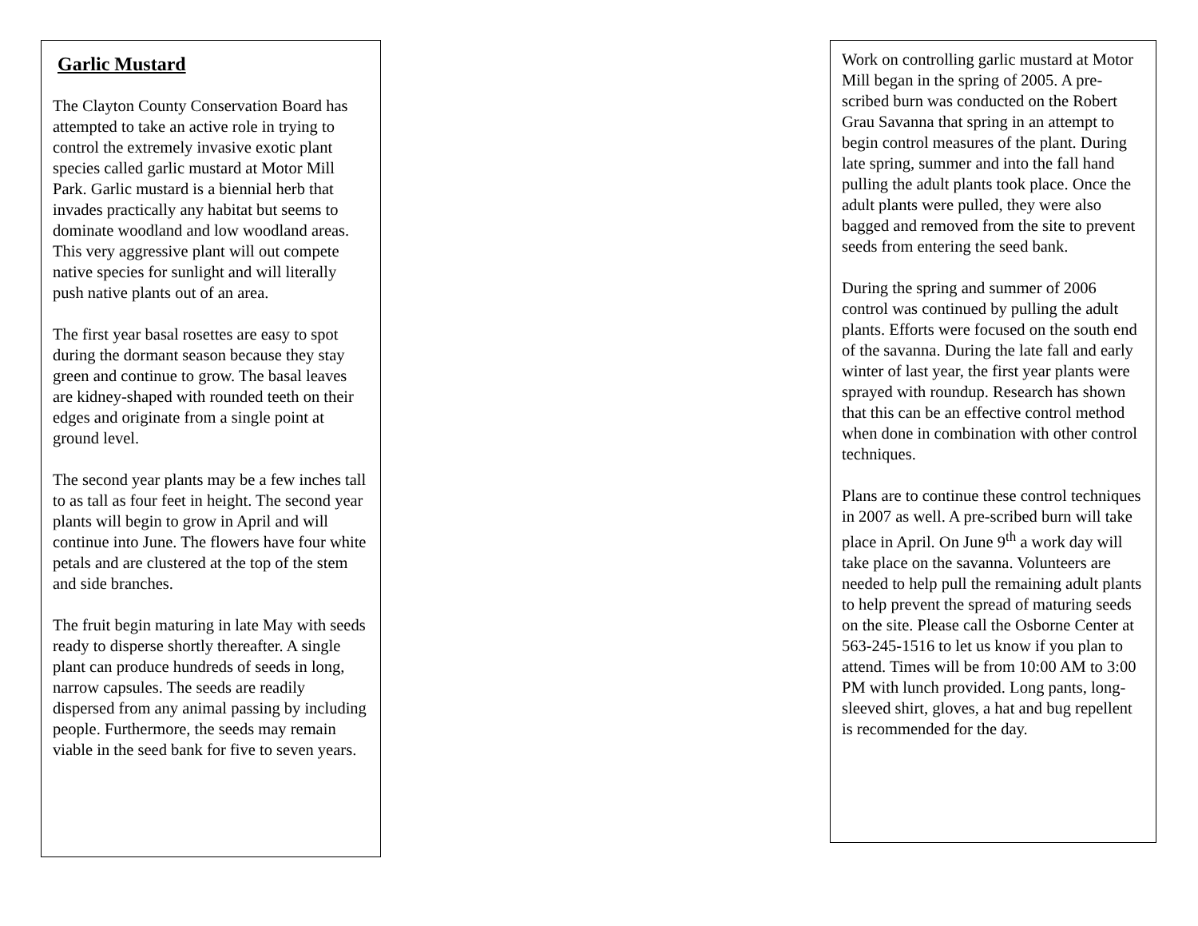Garlic Mustard
The Clayton County Conservation Board has attempted to take an active role in trying to control the extremely invasive exotic plant species called garlic mustard at Motor Mill Park. Garlic mustard is a biennial herb that invades practically any habitat but seems to dominate woodland and low woodland areas. This very aggressive plant will out compete native species for sunlight and will literally push native plants out of an area.
The first year basal rosettes are easy to spot during the dormant season because they stay green and continue to grow. The basal leaves are kidney-shaped with rounded teeth on their edges and originate from a single point at ground level.
The second year plants may be a few inches tall to as tall as four feet in height. The second year plants will begin to grow in April and will continue into June. The flowers have four white petals and are clustered at the top of the stem and side branches.
The fruit begin maturing in late May with seeds ready to disperse shortly thereafter. A single plant can produce hundreds of seeds in long, narrow capsules. The seeds are readily dispersed from any animal passing by including people. Furthermore, the seeds may remain viable in the seed bank for five to seven years.
Work on controlling garlic mustard at Motor Mill began in the spring of 2005. A pre-scribed burn was conducted on the Robert Grau Savanna that spring in an attempt to begin control measures of the plant. During late spring, summer and into the fall hand pulling the adult plants took place. Once the adult plants were pulled, they were also bagged and removed from the site to prevent seeds from entering the seed bank.
During the spring and summer of 2006 control was continued by pulling the adult plants. Efforts were focused on the south end of the savanna. During the late fall and early winter of last year, the first year plants were sprayed with roundup. Research has shown that this can be an effective control method when done in combination with other control techniques.
Plans are to continue these control techniques in 2007 as well. A pre-scribed burn will take place in April. On June 9<sup>th</sup> a work day will take place on the savanna. Volunteers are needed to help pull the remaining adult plants to help prevent the spread of maturing seeds on the site. Please call the Osborne Center at 563-245-1516 to let us know if you plan to attend. Times will be from 10:00 AM to 3:00 PM with lunch provided. Long pants, long-sleeved shirt, gloves, a hat and bug repellent is recommended for the day.